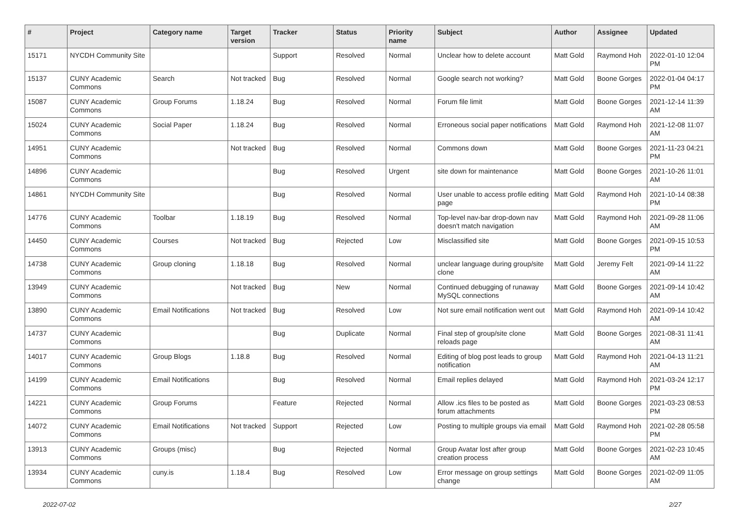| # | Project | Category name | Target version | Tracker | Status | Priority name | Subject | Author | Assignee | Updated |
| --- | --- | --- | --- | --- | --- | --- | --- | --- | --- | --- |
| 15171 | NYCDH Community Site | | | Support | Resolved | Normal | Unclear how to delete account | Matt Gold | Raymond Hoh | 2022-01-10 12:04 PM |
| 15137 | CUNY Academic Commons | Search | Not tracked | Bug | Resolved | Normal | Google search not working? | Matt Gold | Boone Gorges | 2022-01-04 04:17 PM |
| 15087 | CUNY Academic Commons | Group Forums | 1.18.24 | Bug | Resolved | Normal | Forum file limit | Matt Gold | Boone Gorges | 2021-12-14 11:39 AM |
| 15024 | CUNY Academic Commons | Social Paper | 1.18.24 | Bug | Resolved | Normal | Erroneous social paper notifications | Matt Gold | Raymond Hoh | 2021-12-08 11:07 AM |
| 14951 | CUNY Academic Commons | | Not tracked | Bug | Resolved | Normal | Commons down | Matt Gold | Boone Gorges | 2021-11-23 04:21 PM |
| 14896 | CUNY Academic Commons | | | Bug | Resolved | Urgent | site down for maintenance | Matt Gold | Boone Gorges | 2021-10-26 11:01 AM |
| 14861 | NYCDH Community Site | | | Bug | Resolved | Normal | User unable to access profile editing page | Matt Gold | Raymond Hoh | 2021-10-14 08:38 PM |
| 14776 | CUNY Academic Commons | Toolbar | 1.18.19 | Bug | Resolved | Normal | Top-level nav-bar drop-down nav doesn't match navigation | Matt Gold | Raymond Hoh | 2021-09-28 11:06 AM |
| 14450 | CUNY Academic Commons | Courses | Not tracked | Bug | Rejected | Low | Misclassified site | Matt Gold | Boone Gorges | 2021-09-15 10:53 PM |
| 14738 | CUNY Academic Commons | Group cloning | 1.18.18 | Bug | Resolved | Normal | unclear language during group/site clone | Matt Gold | Jeremy Felt | 2021-09-14 11:22 AM |
| 13949 | CUNY Academic Commons | | Not tracked | Bug | New | Normal | Continued debugging of runaway MySQL connections | Matt Gold | Boone Gorges | 2021-09-14 10:42 AM |
| 13890 | CUNY Academic Commons | Email Notifications | Not tracked | Bug | Resolved | Low | Not sure email notification went out | Matt Gold | Raymond Hoh | 2021-09-14 10:42 AM |
| 14737 | CUNY Academic Commons | | | Bug | Duplicate | Normal | Final step of group/site clone reloads page | Matt Gold | Boone Gorges | 2021-08-31 11:41 AM |
| 14017 | CUNY Academic Commons | Group Blogs | 1.18.8 | Bug | Resolved | Normal | Editing of blog post leads to group notification | Matt Gold | Raymond Hoh | 2021-04-13 11:21 AM |
| 14199 | CUNY Academic Commons | Email Notifications | | Bug | Resolved | Normal | Email replies delayed | Matt Gold | Raymond Hoh | 2021-03-24 12:17 PM |
| 14221 | CUNY Academic Commons | Group Forums | | Feature | Rejected | Normal | Allow .ics files to be posted as forum attachments | Matt Gold | Boone Gorges | 2021-03-23 08:53 PM |
| 14072 | CUNY Academic Commons | Email Notifications | Not tracked | Support | Rejected | Low | Posting to multiple groups via email | Matt Gold | Raymond Hoh | 2021-02-28 05:58 PM |
| 13913 | CUNY Academic Commons | Groups (misc) | | Bug | Rejected | Normal | Group Avatar lost after group creation process | Matt Gold | Boone Gorges | 2021-02-23 10:45 AM |
| 13934 | CUNY Academic Commons | cuny.is | 1.18.4 | Bug | Resolved | Low | Error message on group settings change | Matt Gold | Boone Gorges | 2021-02-09 11:05 AM |
2022-07-02 2/27